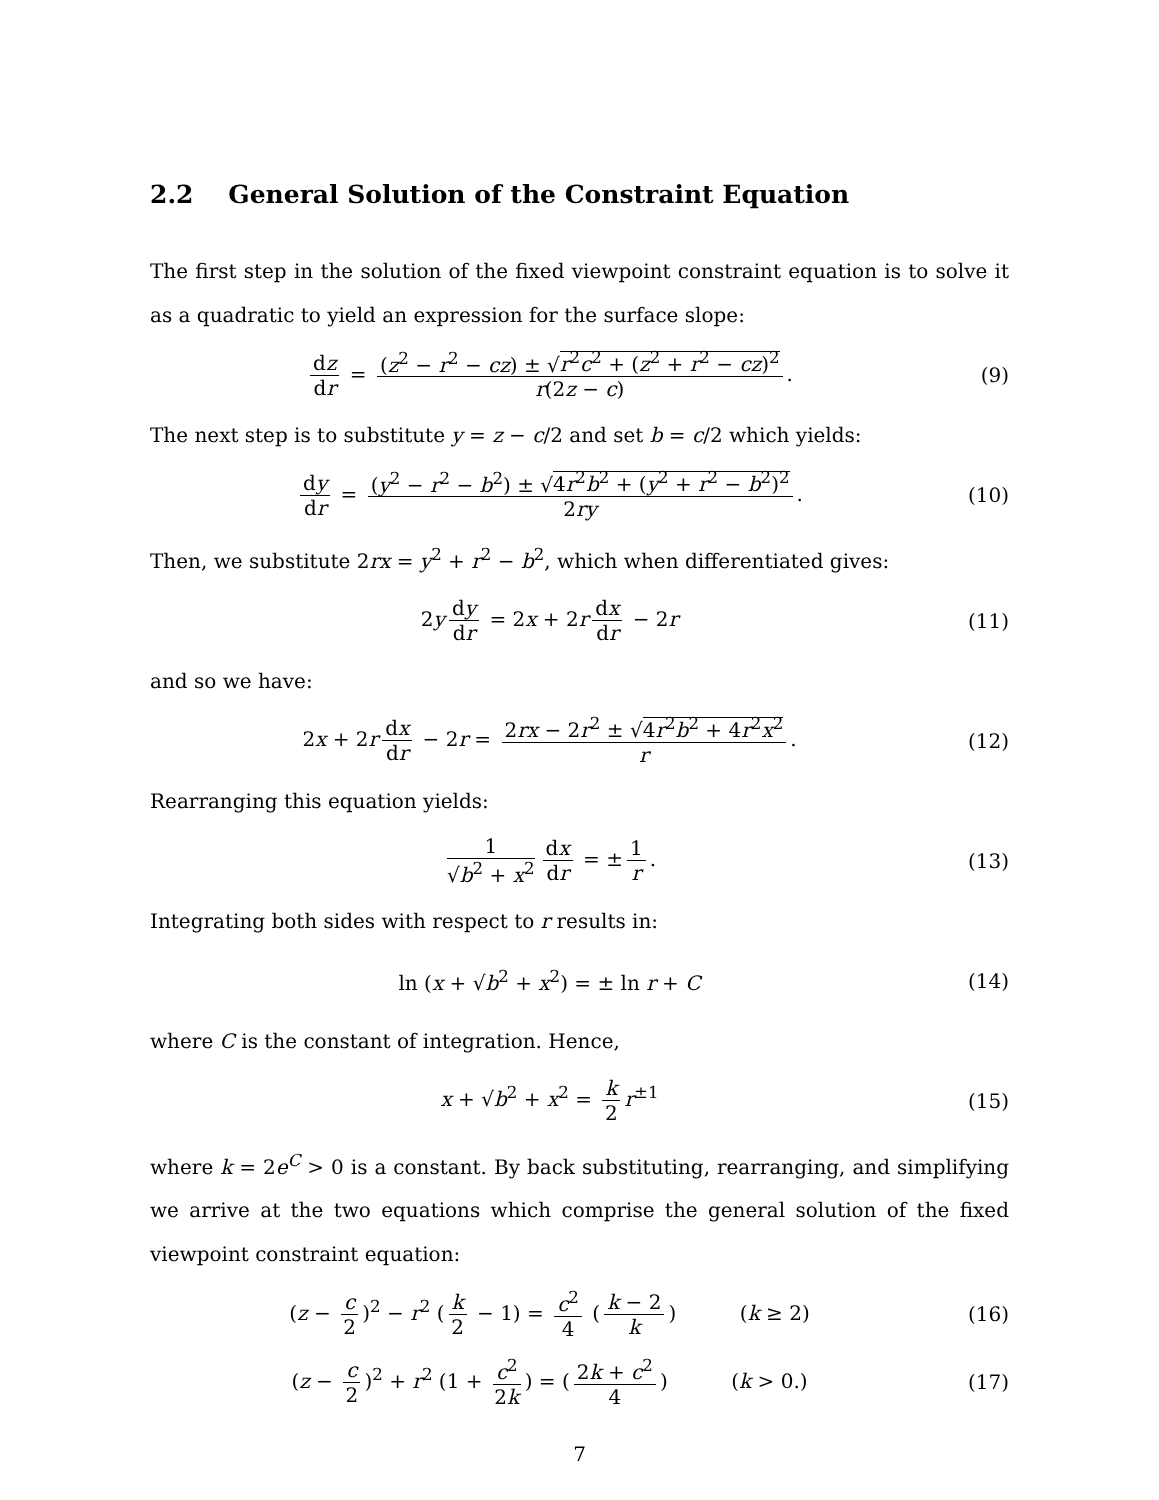2.2 General Solution of the Constraint Equation
The first step in the solution of the fixed viewpoint constraint equation is to solve it as a quadratic to yield an expression for the surface slope:
dz dr = (z<sup>2</sup> − r<sup>2</sup> − cz) ± √r<sup>2</sup>c<sup>2</sup> + (z<sup>2</sup> + r<sup>2</sup> − cz)<sup>2</sup> r(2z − c).
(9)
The next step is to substitute y = z − c/2 and set b = c/2 which yields:
dy dr = (y<sup>2</sup> − r<sup>2</sup> − b<sup>2</sup>) ± √4r<sup>2</sup>b<sup>2</sup> + (y<sup>2</sup> + r<sup>2</sup> − b<sup>2</sup>)<sup>2</sup> 2ry.
(10)
Then, we substitute 2rx = y<sup>2</sup> + r<sup>2</sup> − b<sup>2</sup>, which when differentiated gives:
2y dy dr = 2x + 2r dx dr − 2r (11)
and so we have:
2x + 2r dx dr − 2r = 2rx − 2r<sup>2</sup> ± √4r<sup>2</sup>b<sup>2</sup> + 4r<sup>2</sup>x<sup>2</sup> r.
(12)
Rearranging this equation yields:
1 √b<sup>2</sup> + x<sup>2</sup> dx dr = ± 1 r. (13)
Integrating both sides with respect to r results in:
ln (x + √b<sup>2</sup> + x<sup>2</sup>) = ± ln r + C (14)
where C is the constant of integration. Hence,
x + √b<sup>2</sup> + x<sup>2</sup> = k 2 r<sup>±1</sup> (15)
where k = 2e<sup>C</sup> > 0 is a constant. By back substituting, rearranging, and simplifying we arrive at the two equations which comprise the general solution of the fixed viewpoint constraint equation:
(z − c 2)<sup>2</sup> − r<sup>2</sup> (k 2 − 1) = c<sup>2</sup> 4 (k − 2 k) (k ≥ 2)
(16)
(z − c 2)<sup>2</sup> + r<sup>2</sup> (1 + c<sup>2</sup> 2k) = (2k + c<sup>2</sup> 4) (k > 0.)
(17)
7